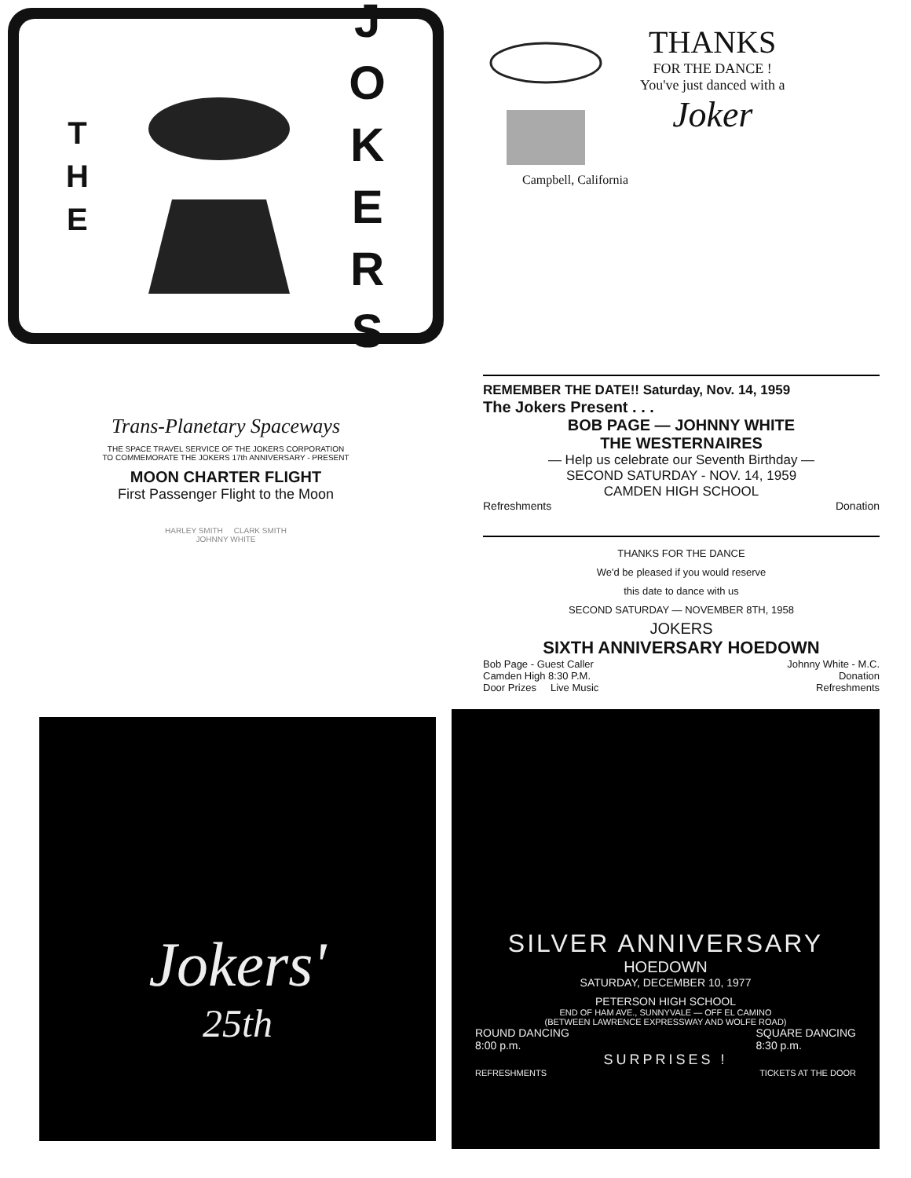THE
JOKERS
THANKS
FOR THE DANCE !
You've just danced with a
Joker
Campbell, California
Trans-Planetary Spaceways
THE SPACE TRAVEL SERVICE OF THE JOKERS CORPORATION
TO COMMEMORATE THE JOKERS 17th ANNIVERSARY - PRESENT
MOON CHARTER FLIGHT
First Passenger Flight to the Moon
HARLEY SMITH CLARK SMITH
JOHNNY WHITE
REMEMBER THE DATE!! Saturday, Nov. 14, 1959
The Jokers Present . . .
BOB PAGE — JOHNNY WHITE
THE WESTERNAIRES
— Help us celebrate our Seventh Birthday —
SECOND SATURDAY - NOV. 14, 1959
CAMDEN HIGH SCHOOL
Refreshments Donation
THANKS FOR THE DANCE
We'd be pleased if you would reserve
this date to dance with us
SECOND SATURDAY — NOVEMBER 8TH, 1958
JOKERS
SIXTH ANNIVERSARY HOEDOWN
Bob Page - Guest Caller
Camden High 8:30 P.M.
Door Prizes Live Music Johnny White - M.C.
Donation
Refreshments
Jokers'
25th
SILVER ANNIVERSARY
HOEDOWN
SATURDAY, DECEMBER 10, 1977
PETERSON HIGH SCHOOL
END OF HAM AVE., SUNNYVALE — OFF EL CAMINO
(BETWEEN LAWRENCE EXPRESSWAY AND WOLFE ROAD)
ROUND DANCING
8:00 p.m. SQUARE DANCING
8:30 p.m.
SURPRISES !
REFRESHMENTS TICKETS AT THE DOOR